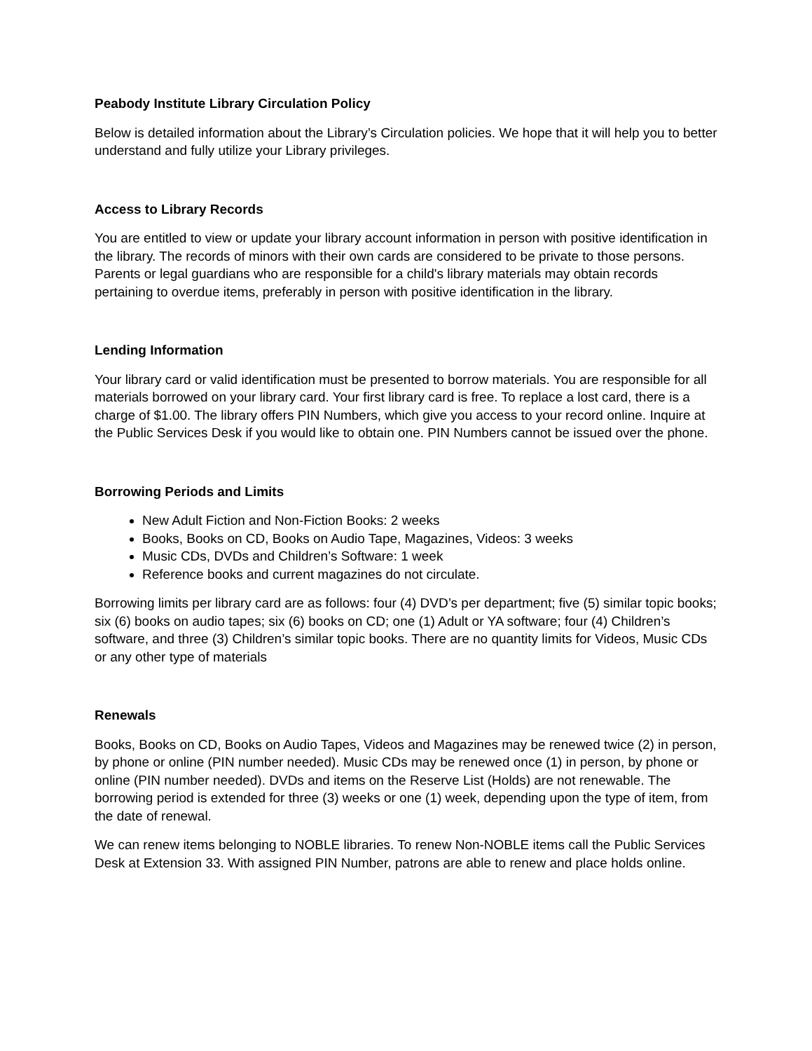Peabody Institute Library Circulation Policy
Below is detailed information about the Library’s Circulation policies. We hope that it will help you to better understand and fully utilize your Library privileges.
Access to Library Records
You are entitled to view or update your library account information in person with positive identification in the library. The records of minors with their own cards are considered to be private to those persons. Parents or legal guardians who are responsible for a child's library materials may obtain records pertaining to overdue items, preferably in person with positive identification in the library.
Lending Information
Your library card or valid identification must be presented to borrow materials. You are responsible for all materials borrowed on your library card. Your first library card is free. To replace a lost card, there is a charge of $1.00. The library offers PIN Numbers, which give you access to your record online. Inquire at the Public Services Desk if you would like to obtain one. PIN Numbers cannot be issued over the phone.
Borrowing Periods and Limits
New Adult Fiction and Non-Fiction Books: 2 weeks
Books, Books on CD, Books on Audio Tape, Magazines, Videos: 3 weeks
Music CDs, DVDs and Children’s Software: 1 week
Reference books and current magazines do not circulate.
Borrowing limits per library card are as follows: four (4) DVD’s per department; five (5) similar topic books; six (6) books on audio tapes; six (6) books on CD; one (1) Adult or YA software; four (4) Children’s software, and three (3) Children’s similar topic books. There are no quantity limits for Videos, Music CDs or any other type of materials
Renewals
Books, Books on CD, Books on Audio Tapes, Videos and Magazines may be renewed twice (2) in person, by phone or online (PIN number needed). Music CDs may be renewed once (1) in person, by phone or online (PIN number needed). DVDs and items on the Reserve List (Holds) are not renewable. The borrowing period is extended for three (3) weeks or one (1) week, depending upon the type of item, from the date of renewal.
We can renew items belonging to NOBLE libraries. To renew Non-NOBLE items call the Public Services Desk at Extension 33. With assigned PIN Number, patrons are able to renew and place holds online.